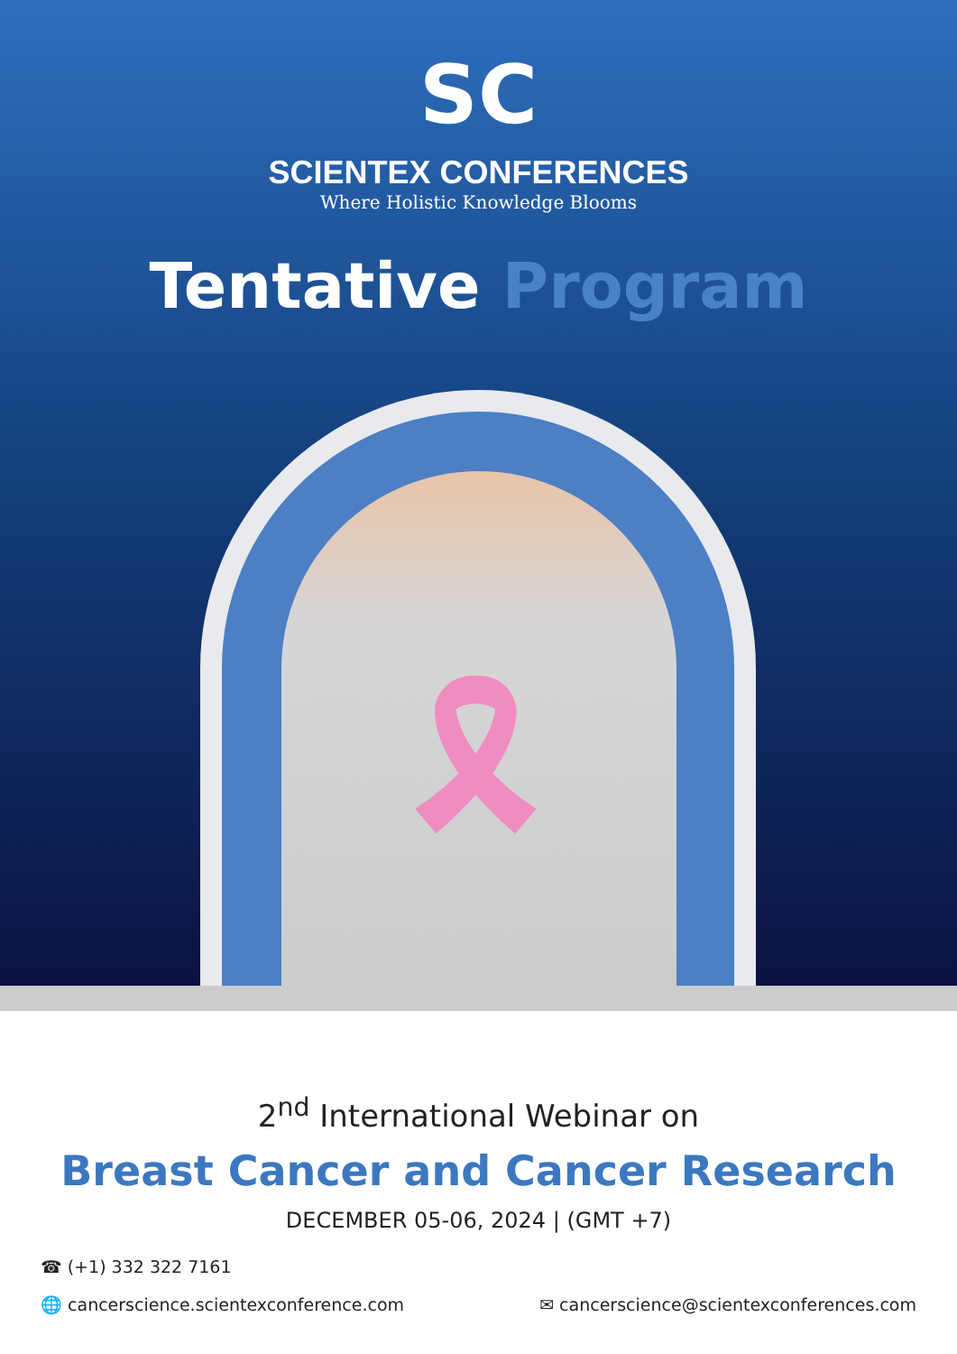SC
SCIENTEX CONFERENCES
Where Holistic Knowledge Blooms
Tentative Program
🎗
2<sup>nd</sup> International Webinar on
Breast Cancer and Cancer Research
DECEMBER 05-06, 2024 | (GMT +7)
☎ (+1) 332 322 7161
🌐 cancerscience.scientexconference.com ✉ cancerscience@scientexconferences.com